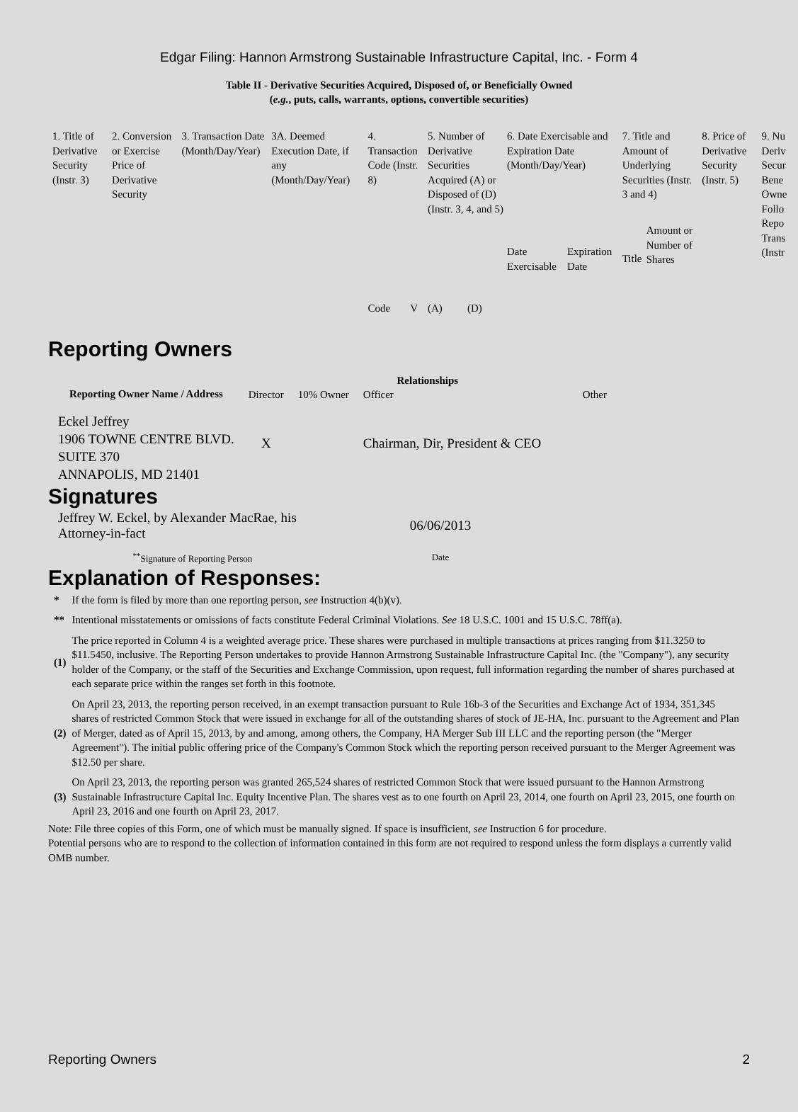Edgar Filing: Hannon Armstrong Sustainable Infrastructure Capital, Inc. - Form 4
Table II - Derivative Securities Acquired, Disposed of, or Beneficially Owned
(e.g., puts, calls, warrants, options, convertible securities)
| 1. Title of Derivative Security (Instr. 3) | 2. Conversion or Exercise Price of Derivative Security | 3. Transaction Date (Month/Day/Year) | 3A. Deemed Execution Date, if any (Month/Day/Year) | 4. Transaction Code (Instr. 8) | | 5. Number of Derivative Securities Acquired (A) or Disposed of (D) (Instr. 3, 4, and 5) | | 6. Date Exercisable and Expiration Date (Month/Day/Year) | | 7. Title and Amount of Underlying Securities (Instr. 3 and 4) | | 8. Price of Derivative Security (Instr. 5) | 9. Nu Deriv Secur Bene Owne Follo Repo Trans (Instr |
| | | | | Code | V | (A) | (D) | Date Exercisable | Expiration Date | Title | Amount or Number of Shares | | |
Reporting Owners
| Reporting Owner Name / Address | Relationships | | | |
| --- | --- | --- | --- | --- |
| | Director | 10% Owner | Officer | Other |
| Eckel Jeffrey 1906 TOWNE CENTRE BLVD. SUITE 370 ANNAPOLIS, MD 21401 | X | | Chairman, Dir, President & CEO | |
Signatures
| Jeffrey W. Eckel, by Alexander MacRae, his Attorney-in-fact | 06/06/2013 |
| <sup>**</sup> Signature of Reporting Person | Date |
Explanation of Responses:
| * | If the form is filed by more than one reporting person, see Instruction 4(b)(v). |
| ** | Intentional misstatements or omissions of facts constitute Federal Criminal Violations. See 18 U.S.C. 1001 and 15 U.S.C. 78ff(a). |
| (1) | The price reported in Column 4 is a weighted average price. These shares were purchased in multiple transactions at prices ranging from $11.3250 to $11.5450, inclusive. The Reporting Person undertakes to provide Hannon Armstrong Sustainable Infrastructure Capital Inc. (the "Company"), any security holder of the Company, or the staff of the Securities and Exchange Commission, upon request, full information regarding the number of shares purchased at each separate price within the ranges set forth in this footnote. |
| (2) | On April 23, 2013, the reporting person received, in an exempt transaction pursuant to Rule 16b-3 of the Securities and Exchange Act of 1934, 351,345 shares of restricted Common Stock that were issued in exchange for all of the outstanding shares of stock of JE-HA, Inc. pursuant to the Agreement and Plan of Merger, dated as of April 15, 2013, by and among, among others, the Company, HA Merger Sub III LLC and the reporting person (the "Merger Agreement"). The initial public offering price of the Company's Common Stock which the reporting person received pursuant to the Merger Agreement was $12.50 per share. |
| (3) | On April 23, 2013, the reporting person was granted 265,524 shares of restricted Common Stock that were issued pursuant to the Hannon Armstrong Sustainable Infrastructure Capital Inc. Equity Incentive Plan. The shares vest as to one fourth on April 23, 2014, one fourth on April 23, 2015, one fourth on April 23, 2016 and one fourth on April 23, 2017. |
Note: File three copies of this Form, one of which must be manually signed. If space is insufficient, see Instruction 6 for procedure.
Potential persons who are to respond to the collection of information contained in this form are not required to respond unless the form displays a currently valid OMB number.
Reporting Owners 2